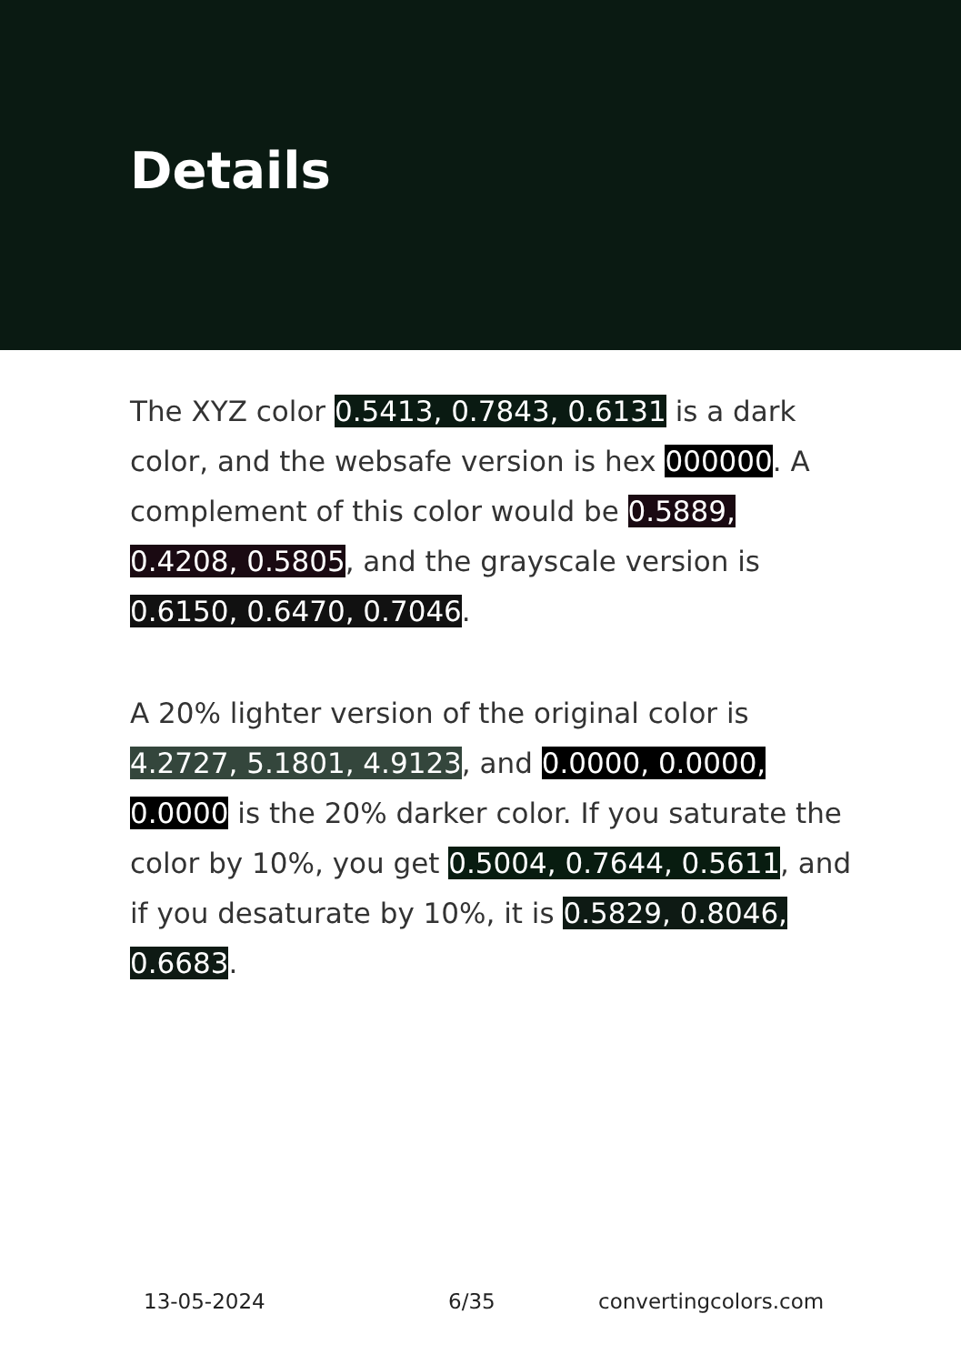Details
The XYZ color 0.5413, 0.7843, 0.6131 is a dark color, and the websafe version is hex 000000. A complement of this color would be 0.5889, 0.4208, 0.5805, and the grayscale version is 0.6150, 0.6470, 0.7046.
A 20% lighter version of the original color is 4.2727, 5.1801, 4.9123, and 0.0000, 0.0000, 0.0000 is the 20% darker color. If you saturate the color by 10%, you get 0.5004, 0.7644, 0.5611, and if you desaturate by 10%, it is 0.5829, 0.8046, 0.6683.
13-05-2024 6/35 convertingcolors.com